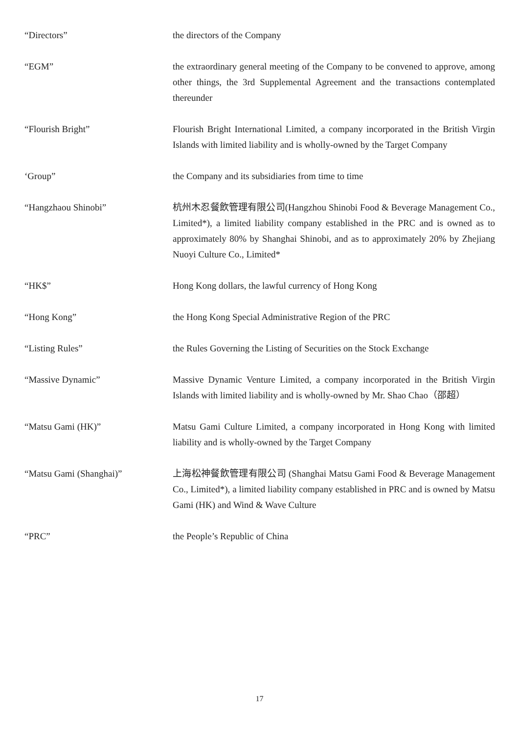“Directors” the directors of the Company
“EGM” the extraordinary general meeting of the Company to be convened to approve, among other things, the 3rd Supplemental Agreement and the transactions contemplated thereunder
“Flourish Bright” Flourish Bright International Limited, a company incorporated in the British Virgin Islands with limited liability and is wholly-owned by the Target Company
‘Group” the Company and its subsidiaries from time to time
“Hangzhaou Shinobi” 杭州木忍餐飲管理有限公司(Hangzhou Shinobi Food & Beverage Management Co., Limited*), a limited liability company established in the PRC and is owned as to approximately 80% by Shanghai Shinobi, and as to approximately 20% by Zhejiang Nuoyi Culture Co., Limited*
“HK$” Hong Kong dollars, the lawful currency of Hong Kong
“Hong Kong” the Hong Kong Special Administrative Region of the PRC
“Listing Rules” the Rules Governing the Listing of Securities on the Stock Exchange
“Massive Dynamic” Massive Dynamic Venture Limited, a company incorporated in the British Virgin Islands with limited liability and is wholly-owned by Mr. Shao Chao（邵超）
“Matsu Gami (HK)” Matsu Gami Culture Limited, a company incorporated in Hong Kong with limited liability and is wholly-owned by the Target Company
“Matsu Gami (Shanghai)” 上海松神餐飲管理有限公司 (Shanghai Matsu Gami Food & Beverage Management Co., Limited*), a limited liability company established in PRC and is owned by Matsu Gami (HK) and Wind & Wave Culture
“PRC” the People’s Republic of China
17